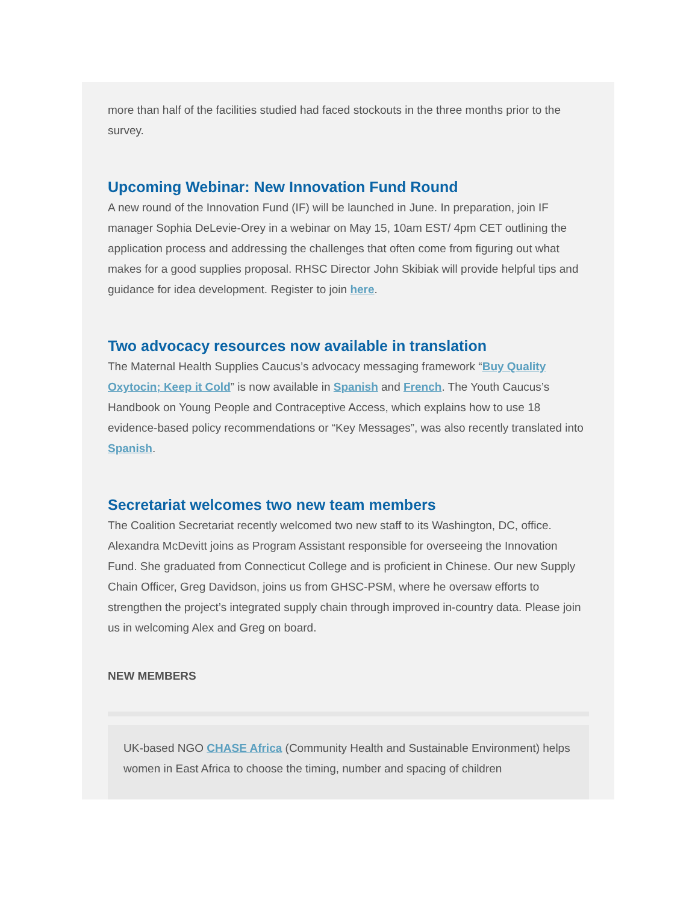more than half of the facilities studied had faced stockouts in the three months prior to the survey.
Upcoming Webinar: New Innovation Fund Round
A new round of the Innovation Fund (IF) will be launched in June. In preparation, join IF manager Sophia DeLevie-Orey in a webinar on May 15, 10am EST/ 4pm CET outlining the application process and addressing the challenges that often come from figuring out what makes for a good supplies proposal. RHSC Director John Skibiak will provide helpful tips and guidance for idea development. Register to join here.
Two advocacy resources now available in translation
The Maternal Health Supplies Caucus’s advocacy messaging framework “Buy Quality Oxytocin; Keep it Cold” is now available in Spanish and French. The Youth Caucus’s Handbook on Young People and Contraceptive Access, which explains how to use 18 evidence-based policy recommendations or “Key Messages”, was also recently translated into Spanish.
Secretariat welcomes two new team members
The Coalition Secretariat recently welcomed two new staff to its Washington, DC, office. Alexandra McDevitt joins as Program Assistant responsible for overseeing the Innovation Fund. She graduated from Connecticut College and is proficient in Chinese. Our new Supply Chain Officer, Greg Davidson, joins us from GHSC-PSM, where he oversaw efforts to strengthen the project’s integrated supply chain through improved in-country data. Please join us in welcoming Alex and Greg on board.
NEW MEMBERS
UK-based NGO CHASE Africa (Community Health and Sustainable Environment) helps women in East Africa to choose the timing, number and spacing of children